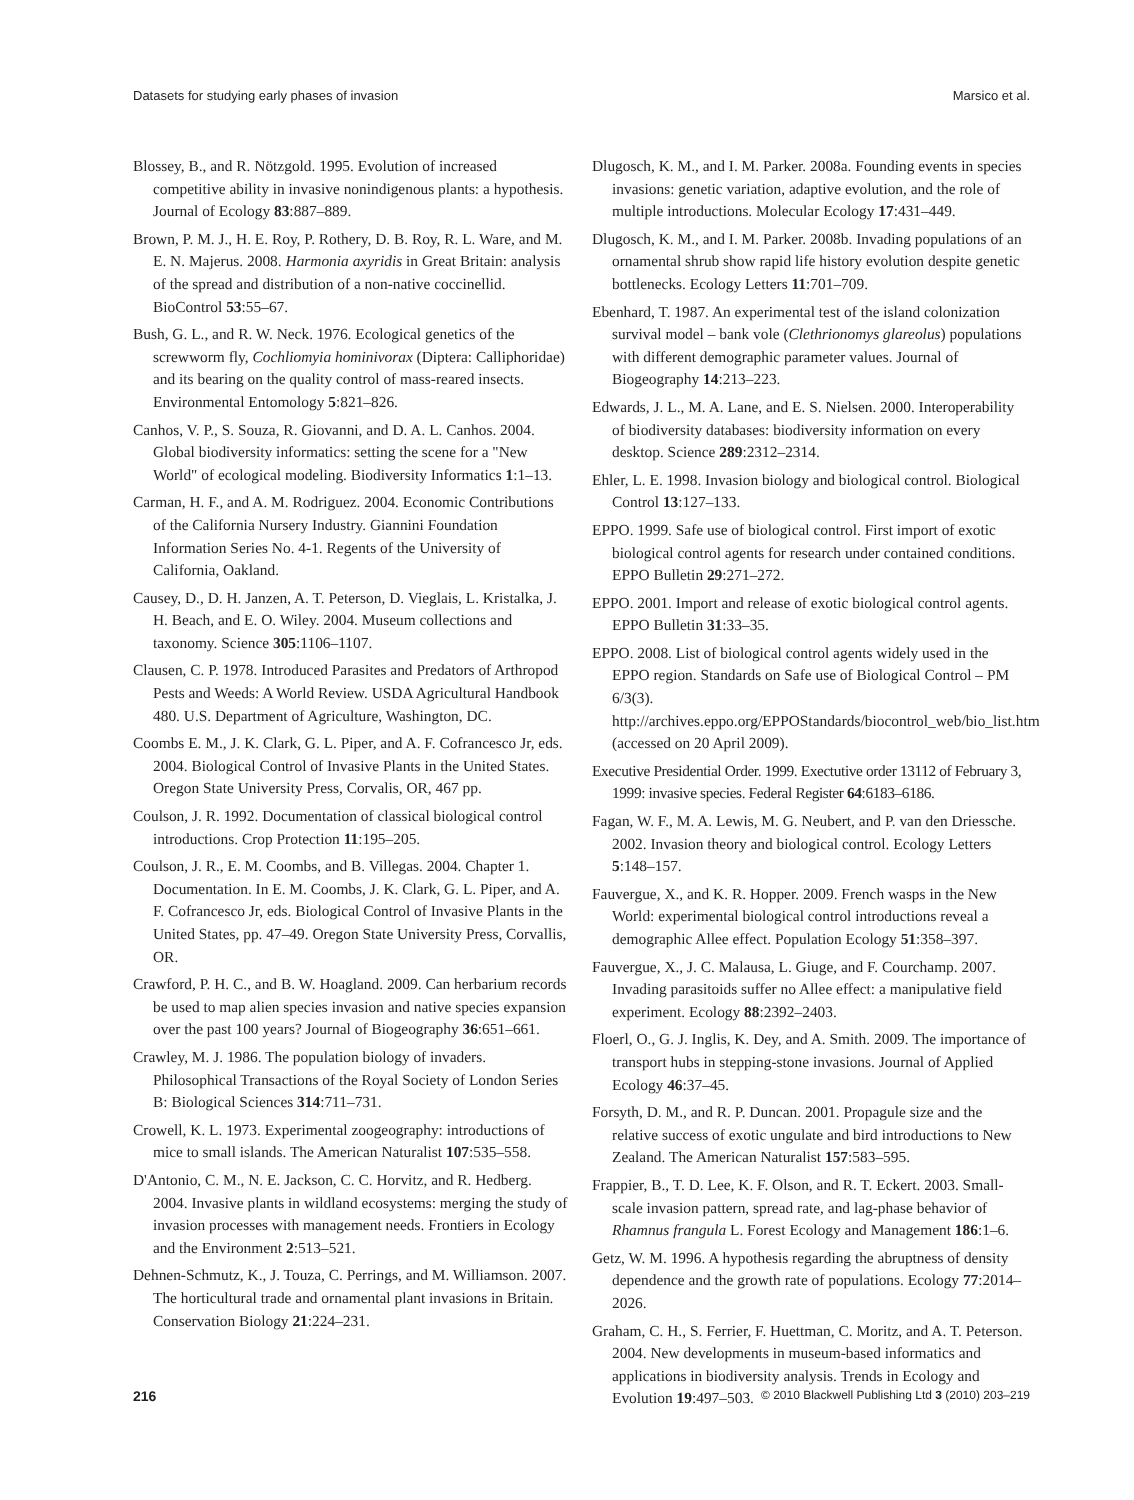Datasets for studying early phases of invasion Marsico et al.
Blossey, B., and R. Nötzgold. 1995. Evolution of increased competitive ability in invasive nonindigenous plants: a hypothesis. Journal of Ecology 83:887–889.
Brown, P. M. J., H. E. Roy, P. Rothery, D. B. Roy, R. L. Ware, and M. E. N. Majerus. 2008. Harmonia axyridis in Great Britain: analysis of the spread and distribution of a non-native coccinellid. BioControl 53:55–67.
Bush, G. L., and R. W. Neck. 1976. Ecological genetics of the screwworm fly, Cochliomyia hominivorax (Diptera: Calliphoridae) and its bearing on the quality control of mass-reared insects. Environmental Entomology 5:821–826.
Canhos, V. P., S. Souza, R. Giovanni, and D. A. L. Canhos. 2004. Global biodiversity informatics: setting the scene for a "New World" of ecological modeling. Biodiversity Informatics 1:1–13.
Carman, H. F., and A. M. Rodriguez. 2004. Economic Contributions of the California Nursery Industry. Giannini Foundation Information Series No. 4-1. Regents of the University of California, Oakland.
Causey, D., D. H. Janzen, A. T. Peterson, D. Vieglais, L. Kristalka, J. H. Beach, and E. O. Wiley. 2004. Museum collections and taxonomy. Science 305:1106–1107.
Clausen, C. P. 1978. Introduced Parasites and Predators of Arthropod Pests and Weeds: A World Review. USDA Agricultural Handbook 480. U.S. Department of Agriculture, Washington, DC.
Coombs E. M., J. K. Clark, G. L. Piper, and A. F. Cofrancesco Jr, eds. 2004. Biological Control of Invasive Plants in the United States. Oregon State University Press, Corvalis, OR, 467 pp.
Coulson, J. R. 1992. Documentation of classical biological control introductions. Crop Protection 11:195–205.
Coulson, J. R., E. M. Coombs, and B. Villegas. 2004. Chapter 1. Documentation. In E. M. Coombs, J. K. Clark, G. L. Piper, and A. F. Cofrancesco Jr, eds. Biological Control of Invasive Plants in the United States, pp. 47–49. Oregon State University Press, Corvallis, OR.
Crawford, P. H. C., and B. W. Hoagland. 2009. Can herbarium records be used to map alien species invasion and native species expansion over the past 100 years? Journal of Biogeography 36:651–661.
Crawley, M. J. 1986. The population biology of invaders. Philosophical Transactions of the Royal Society of London Series B: Biological Sciences 314:711–731.
Crowell, K. L. 1973. Experimental zoogeography: introductions of mice to small islands. The American Naturalist 107:535–558.
D'Antonio, C. M., N. E. Jackson, C. C. Horvitz, and R. Hedberg. 2004. Invasive plants in wildland ecosystems: merging the study of invasion processes with management needs. Frontiers in Ecology and the Environment 2:513–521.
Dehnen-Schmutz, K., J. Touza, C. Perrings, and M. Williamson. 2007. The horticultural trade and ornamental plant invasions in Britain. Conservation Biology 21:224–231.
Dlugosch, K. M., and I. M. Parker. 2008a. Founding events in species invasions: genetic variation, adaptive evolution, and the role of multiple introductions. Molecular Ecology 17:431–449.
Dlugosch, K. M., and I. M. Parker. 2008b. Invading populations of an ornamental shrub show rapid life history evolution despite genetic bottlenecks. Ecology Letters 11:701–709.
Ebenhard, T. 1987. An experimental test of the island colonization survival model – bank vole (Clethrionomys glareolus) populations with different demographic parameter values. Journal of Biogeography 14:213–223.
Edwards, J. L., M. A. Lane, and E. S. Nielsen. 2000. Interoperability of biodiversity databases: biodiversity information on every desktop. Science 289:2312–2314.
Ehler, L. E. 1998. Invasion biology and biological control. Biological Control 13:127–133.
EPPO. 1999. Safe use of biological control. First import of exotic biological control agents for research under contained conditions. EPPO Bulletin 29:271–272.
EPPO. 2001. Import and release of exotic biological control agents. EPPO Bulletin 31:33–35.
EPPO. 2008. List of biological control agents widely used in the EPPO region. Standards on Safe use of Biological Control – PM 6/3(3). http://archives.eppo.org/EPPOStandards/biocontrol_web/bio_list.htm (accessed on 20 April 2009).
Executive Presidential Order. 1999. Exectutive order 13112 of February 3, 1999: invasive species. Federal Register 64:6183–6186.
Fagan, W. F., M. A. Lewis, M. G. Neubert, and P. van den Driessche. 2002. Invasion theory and biological control. Ecology Letters 5:148–157.
Fauvergue, X., and K. R. Hopper. 2009. French wasps in the New World: experimental biological control introductions reveal a demographic Allee effect. Population Ecology 51:358–397.
Fauvergue, X., J. C. Malausa, L. Giuge, and F. Courchamp. 2007. Invading parasitoids suffer no Allee effect: a manipulative field experiment. Ecology 88:2392–2403.
Floerl, O., G. J. Inglis, K. Dey, and A. Smith. 2009. The importance of transport hubs in stepping-stone invasions. Journal of Applied Ecology 46:37–45.
Forsyth, D. M., and R. P. Duncan. 2001. Propagule size and the relative success of exotic ungulate and bird introductions to New Zealand. The American Naturalist 157:583–595.
Frappier, B., T. D. Lee, K. F. Olson, and R. T. Eckert. 2003. Small-scale invasion pattern, spread rate, and lag-phase behavior of Rhamnus frangula L. Forest Ecology and Management 186:1–6.
Getz, W. M. 1996. A hypothesis regarding the abruptness of density dependence and the growth rate of populations. Ecology 77:2014–2026.
Graham, C. H., S. Ferrier, F. Huettman, C. Moritz, and A. T. Peterson. 2004. New developments in museum-based informatics and applications in biodiversity analysis. Trends in Ecology and Evolution 19:497–503.
216 © 2010 Blackwell Publishing Ltd 3 (2010) 203–219